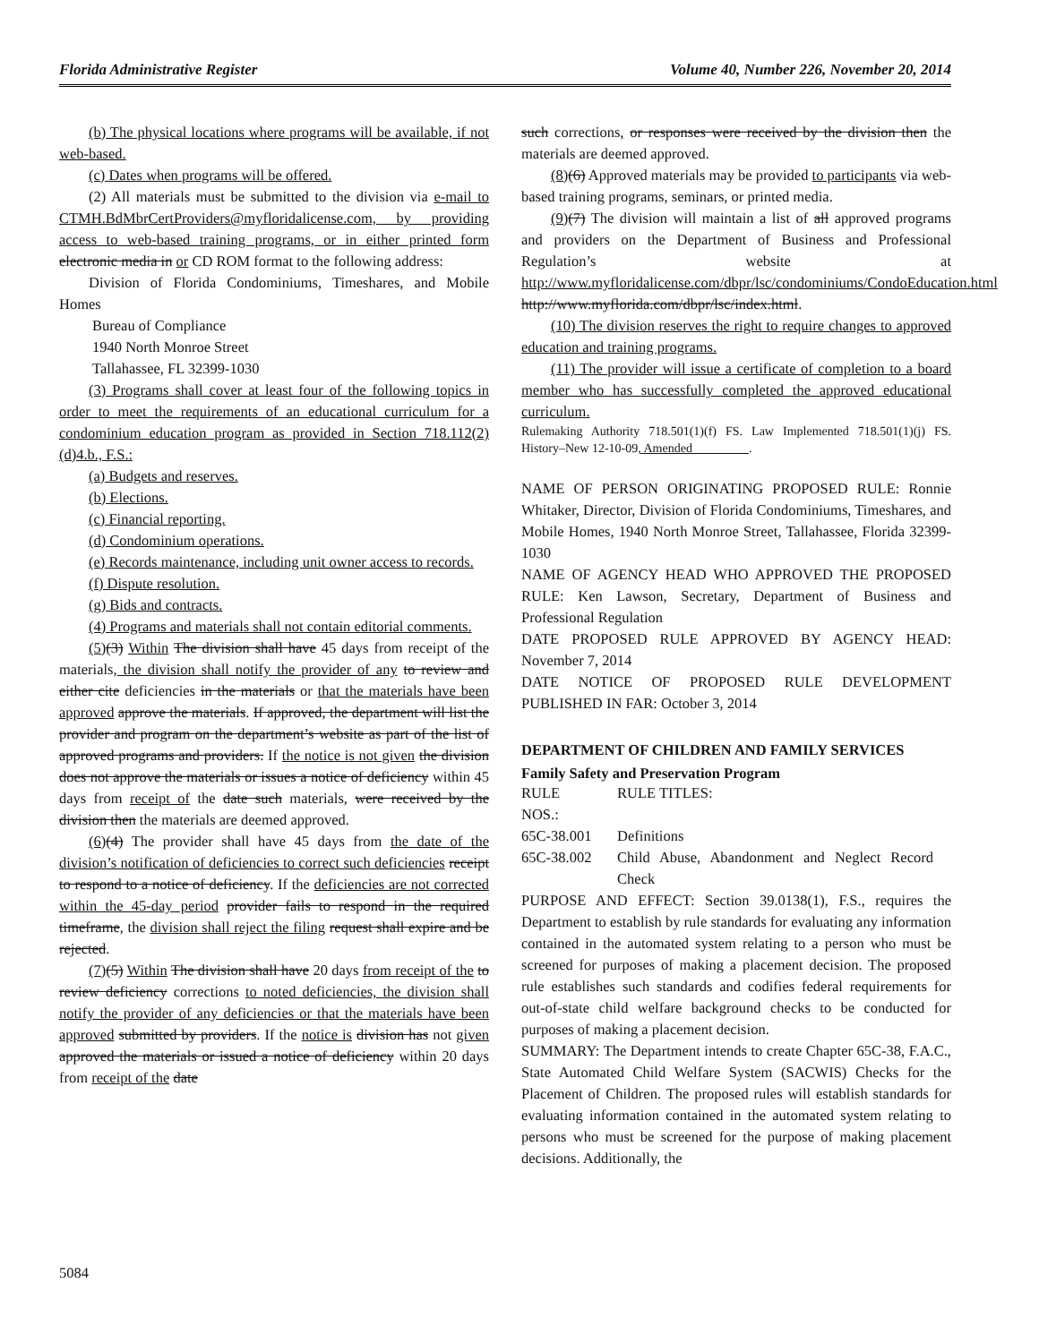Florida Administrative Register Volume 40, Number 226, November 20, 2014
(b) The physical locations where programs will be available, if not web-based.
(c) Dates when programs will be offered.
(2) All materials must be submitted to the division via e-mail to CTMH.BdMbrCertProviders@myfloridalicense.com, by providing access to web-based training programs, or in either printed form electronic media in or CD ROM format to the following address:
Division of Florida Condominiums, Timeshares, and Mobile Homes
Bureau of Compliance
1940 North Monroe Street
Tallahassee, FL 32399-1030
(3) Programs shall cover at least four of the following topics in order to meet the requirements of an educational curriculum for a condominium education program as provided in Section 718.112(2)(d)4.b., F.S.:
(a) Budgets and reserves.
(b) Elections.
(c) Financial reporting.
(d) Condominium operations.
(e) Records maintenance, including unit owner access to records.
(f) Dispute resolution.
(g) Bids and contracts.
(4) Programs and materials shall not contain editorial comments.
(5)(3) Within The division shall have 45 days from receipt of the materials, the division shall notify the provider of any to review and either cite deficiencies in the materials or that the materials have been approved approve the materials. If approved, the department will list the provider and program on the department’s website as part of the list of approved programs and providers. If the notice is not given the division does not approve the materials or issues a notice of deficiency within 45 days from receipt of the date such materials, were received by the division then the materials are deemed approved.
(6)(4) The provider shall have 45 days from the date of the division’s notification of deficiencies to correct such deficiencies receipt to respond to a notice of deficiency. If the deficiencies are not corrected within the 45-day period provider fails to respond in the required timeframe, the division shall reject the filing request shall expire and be rejected.
(7)(5) Within The division shall have 20 days from receipt of the to review deficiency corrections to noted deficiencies, the division shall notify the provider of any deficiencies or that the materials have been approved submitted by providers. If the notice is division has not given approved the materials or issued a notice of deficiency within 20 days from receipt of the date
such corrections, or responses were received by the division then the materials are deemed approved.
(8)(6) Approved materials may be provided to participants via web-based training programs, seminars, or printed media.
(9)(7) The division will maintain a list of all approved programs and providers on the Department of Business and Professional Regulation’s website at http://www.myfloridalicense.com/dbpr/lsc/condominiums/CondoEducation.html http://www.myflorida.com/dbpr/lsc/index.html.
(10) The division reserves the right to require changes to approved education and training programs.
(11) The provider will issue a certificate of completion to a board member who has successfully completed the approved educational curriculum.
Rulemaking Authority 718.501(1)(f) FS. Law Implemented 718.501(1)(j) FS. History–New 12-10-09, Amended_________.
NAME OF PERSON ORIGINATING PROPOSED RULE: Ronnie Whitaker, Director, Division of Florida Condominiums, Timeshares, and Mobile Homes, 1940 North Monroe Street, Tallahassee, Florida 32399-1030
NAME OF AGENCY HEAD WHO APPROVED THE PROPOSED RULE: Ken Lawson, Secretary, Department of Business and Professional Regulation
DATE PROPOSED RULE APPROVED BY AGENCY HEAD: November 7, 2014
DATE NOTICE OF PROPOSED RULE DEVELOPMENT PUBLISHED IN FAR: October 3, 2014
DEPARTMENT OF CHILDREN AND FAMILY SERVICES
Family Safety and Preservation Program
| RULE NOS.: | RULE TITLES: |
| 65C-38.001 | Definitions |
| 65C-38.002 | Child Abuse, Abandonment and Neglect Record Check |
PURPOSE AND EFFECT: Section 39.0138(1), F.S., requires the Department to establish by rule standards for evaluating any information contained in the automated system relating to a person who must be screened for purposes of making a placement decision. The proposed rule establishes such standards and codifies federal requirements for out-of-state child welfare background checks to be conducted for purposes of making a placement decision.
SUMMARY: The Department intends to create Chapter 65C-38, F.A.C., State Automated Child Welfare System (SACWIS) Checks for the Placement of Children. The proposed rules will establish standards for evaluating information contained in the automated system relating to persons who must be screened for the purpose of making placement decisions. Additionally, the
5084